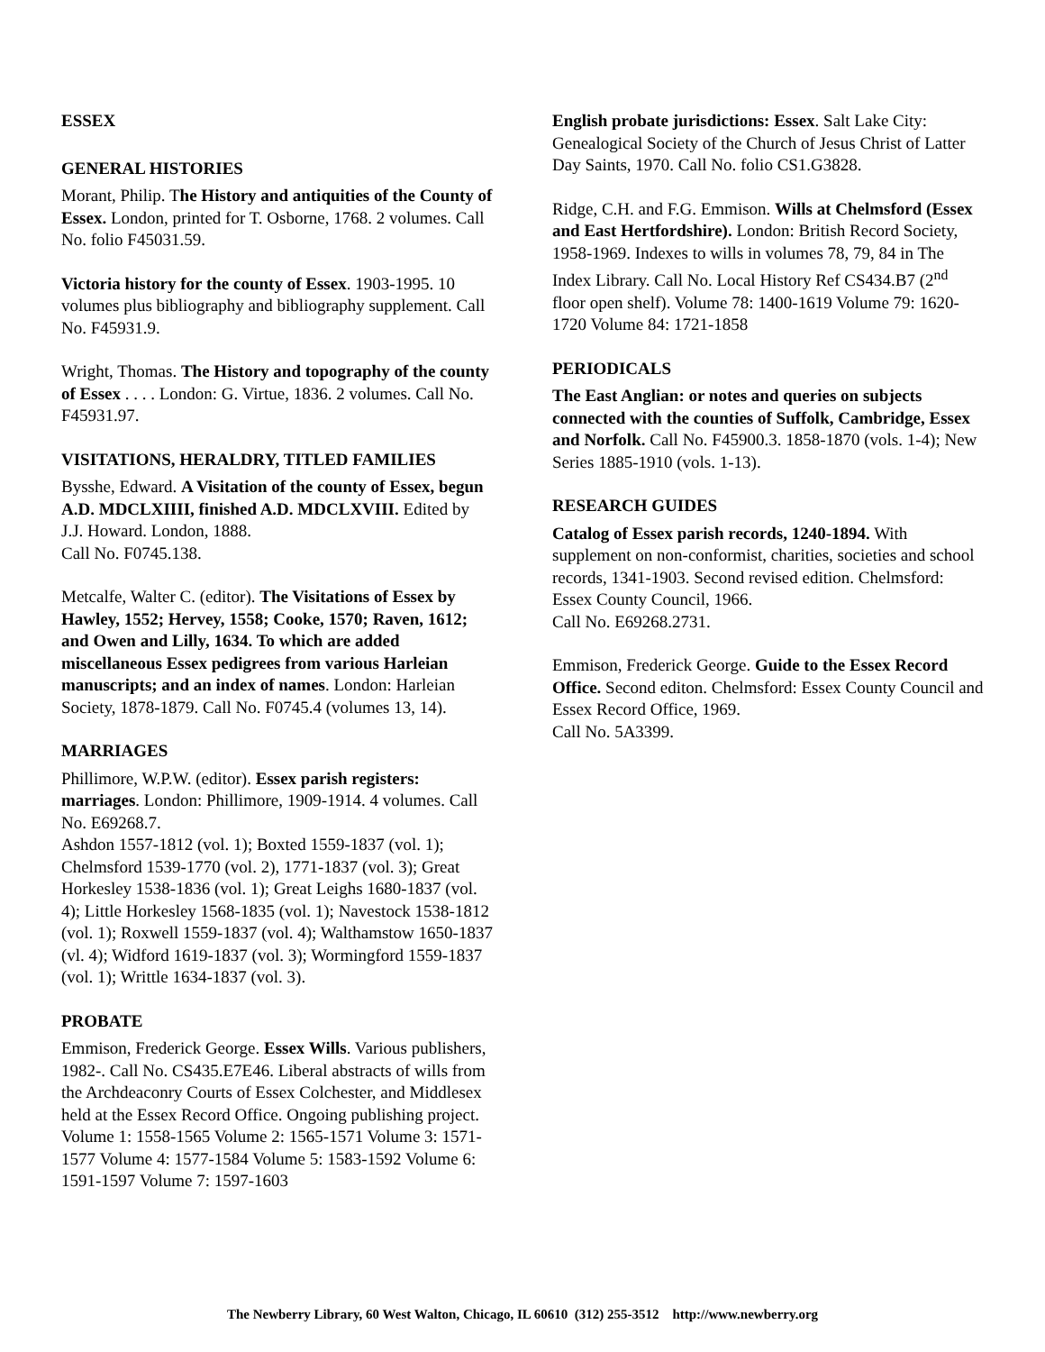ESSEX
GENERAL HISTORIES
Morant, Philip. The History and antiquities of the County of Essex. London, printed for T. Osborne, 1768. 2 volumes. Call No. folio F45031.59.
Victoria history for the county of Essex. 1903-1995. 10 volumes plus bibliography and bibliography supplement. Call No. F45931.9.
Wright, Thomas. The History and topography of the county of Essex . . . . London: G. Virtue, 1836. 2 volumes. Call No. F45931.97.
VISITATIONS, HERALDRY, TITLED FAMILIES
Bysshe, Edward. A Visitation of the county of Essex, begun A.D. MDCLXIIII, finished A.D. MDCLXVIII. Edited by J.J. Howard. London, 1888.
Call No. F0745.138.
Metcalfe, Walter C. (editor). The Visitations of Essex by Hawley, 1552; Hervey, 1558; Cooke, 1570; Raven, 1612; and Owen and Lilly, 1634. To which are added miscellaneous Essex pedigrees from various Harleian manuscripts; and an index of names. London: Harleian Society, 1878-1879. Call No. F0745.4 (volumes 13, 14).
MARRIAGES
Phillimore, W.P.W. (editor). Essex parish registers: marriages. London: Phillimore, 1909-1914. 4 volumes. Call No. E69268.7.
Ashdon 1557-1812 (vol. 1); Boxted 1559-1837 (vol. 1); Chelmsford 1539-1770 (vol. 2), 1771-1837 (vol. 3); Great Horkesley 1538-1836 (vol. 1); Great Leighs 1680-1837 (vol. 4); Little Horkesley 1568-1835 (vol. 1); Navestock 1538-1812 (vol. 1); Roxwell 1559-1837 (vol. 4); Walthamstow 1650-1837 (vl. 4); Widford 1619-1837 (vol. 3); Wormingford 1559-1837 (vol. 1); Writtle 1634-1837 (vol. 3).
PROBATE
Emmison, Frederick George. Essex Wills. Various publishers, 1982-. Call No. CS435.E7E46. Liberal abstracts of wills from the Archdeaconry Courts of Essex Colchester, and Middlesex held at the Essex Record Office. Ongoing publishing project. Volume 1: 1558-1565 Volume 2: 1565-1571 Volume 3: 1571-1577 Volume 4: 1577-1584 Volume 5: 1583-1592 Volume 6: 1591-1597 Volume 7: 1597-1603
English probate jurisdictions: Essex. Salt Lake City: Genealogical Society of the Church of Jesus Christ of Latter Day Saints, 1970. Call No. folio CS1.G3828.
Ridge, C.H. and F.G. Emmison. Wills at Chelmsford (Essex and East Hertfordshire). London: British Record Society, 1958-1969. Indexes to wills in volumes 78, 79, 84 in The Index Library. Call No. Local History Ref CS434.B7 (2<sup>nd</sup> floor open shelf). Volume 78: 1400-1619 Volume 79: 1620-1720 Volume 84: 1721-1858
PERIODICALS
The East Anglian: or notes and queries on subjects connected with the counties of Suffolk, Cambridge, Essex and Norfolk. Call No. F45900.3. 1858-1870 (vols. 1-4); New Series 1885-1910 (vols. 1-13).
RESEARCH GUIDES
Catalog of Essex parish records, 1240-1894. With supplement on non-conformist, charities, societies and school records, 1341-1903. Second revised edition. Chelmsford: Essex County Council, 1966.
Call No. E69268.2731.
Emmison, Frederick George. Guide to the Essex Record Office. Second editon. Chelmsford: Essex County Council and Essex Record Office, 1969.
Call No. 5A3399.
The Newberry Library, 60 West Walton, Chicago, IL 60610 (312) 255-3512 http://www.newberry.org